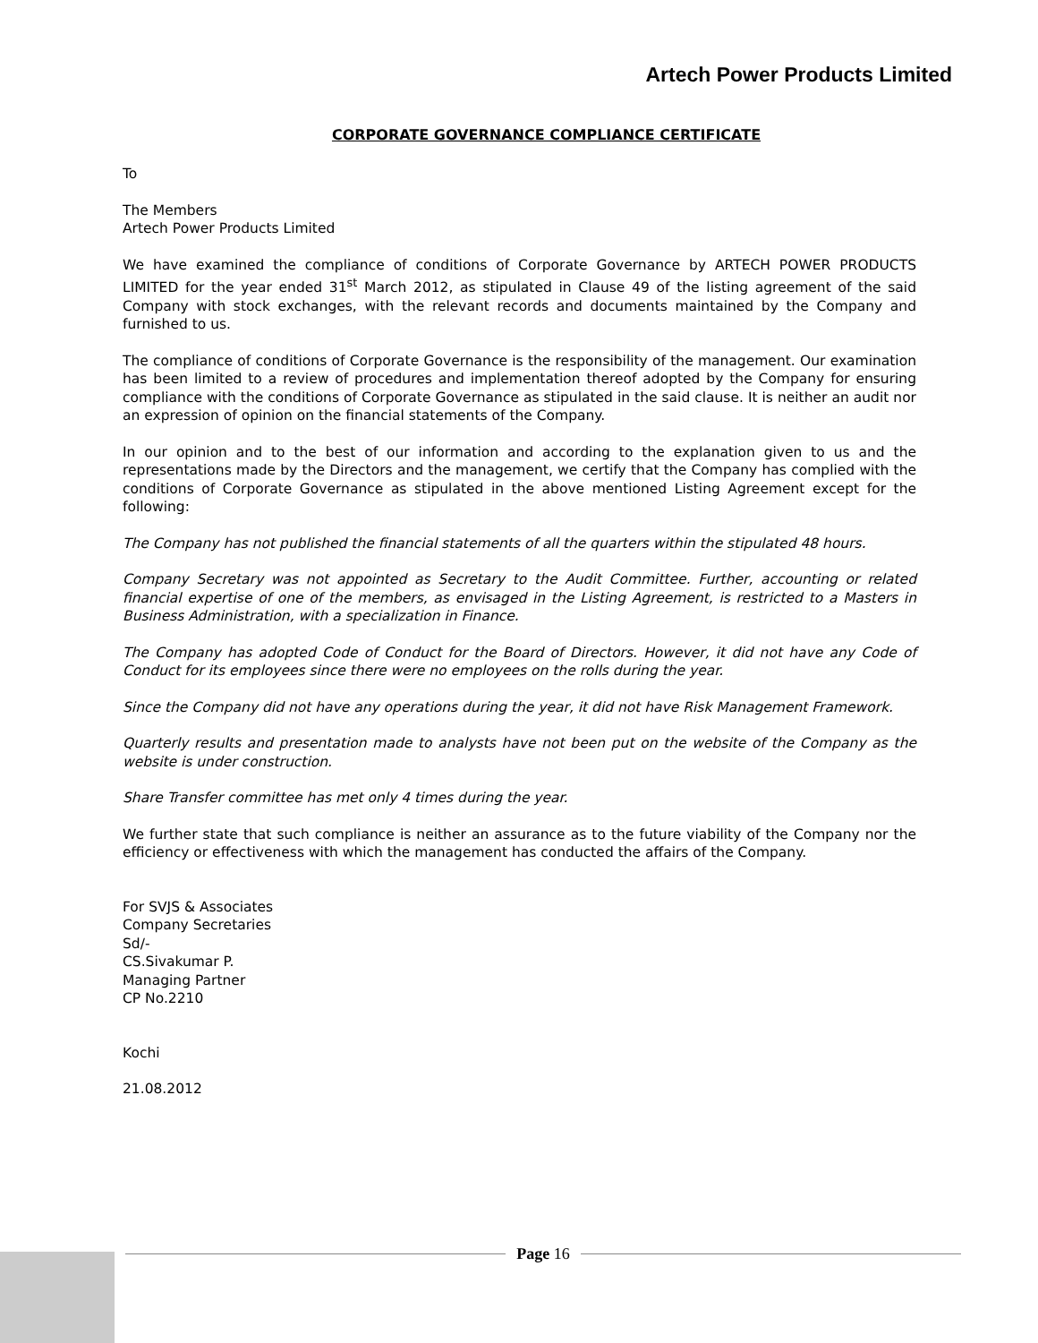Artech Power Products Limited
CORPORATE GOVERNANCE COMPLIANCE CERTIFICATE
To
The Members
Artech Power Products Limited
We have examined the compliance of conditions of Corporate Governance by ARTECH POWER PRODUCTS LIMITED for the year ended 31<sup>st</sup> March 2012, as stipulated in Clause 49 of the listing agreement of the said Company with stock exchanges, with the relevant records and documents maintained by the Company and furnished to us.
The compliance of conditions of Corporate Governance is the responsibility of the management. Our examination has been limited to a review of procedures and implementation thereof adopted by the Company for ensuring compliance with the conditions of Corporate Governance as stipulated in the said clause. It is neither an audit nor an expression of opinion on the financial statements of the Company.
In our opinion and to the best of our information and according to the explanation given to us and the representations made by the Directors and the management, we certify that the Company has complied with the conditions of Corporate Governance as stipulated in the above mentioned Listing Agreement except for the following:
The Company has not published the financial statements of all the quarters within the stipulated 48 hours.
Company Secretary was not appointed as Secretary to the Audit Committee. Further, accounting or related financial expertise of one of the members, as envisaged in the Listing Agreement, is restricted to a Masters in Business Administration, with a specialization in Finance.
The Company has adopted Code of Conduct for the Board of Directors. However, it did not have any Code of Conduct for its employees since there were no employees on the rolls during the year.
Since the Company did not have any operations during the year, it did not have Risk Management Framework.
Quarterly results and presentation made to analysts have not been put on the website of the Company as the website is under construction.
Share Transfer committee has met only 4 times during the year.
We further state that such compliance is neither an assurance as to the future viability of the Company nor the efficiency or effectiveness with which the management has conducted the affairs of the Company.
For SVJS & Associates
Company Secretaries
Sd/-
CS.Sivakumar P.
Managing Partner
CP No.2210
Kochi
21.08.2012
Page 16